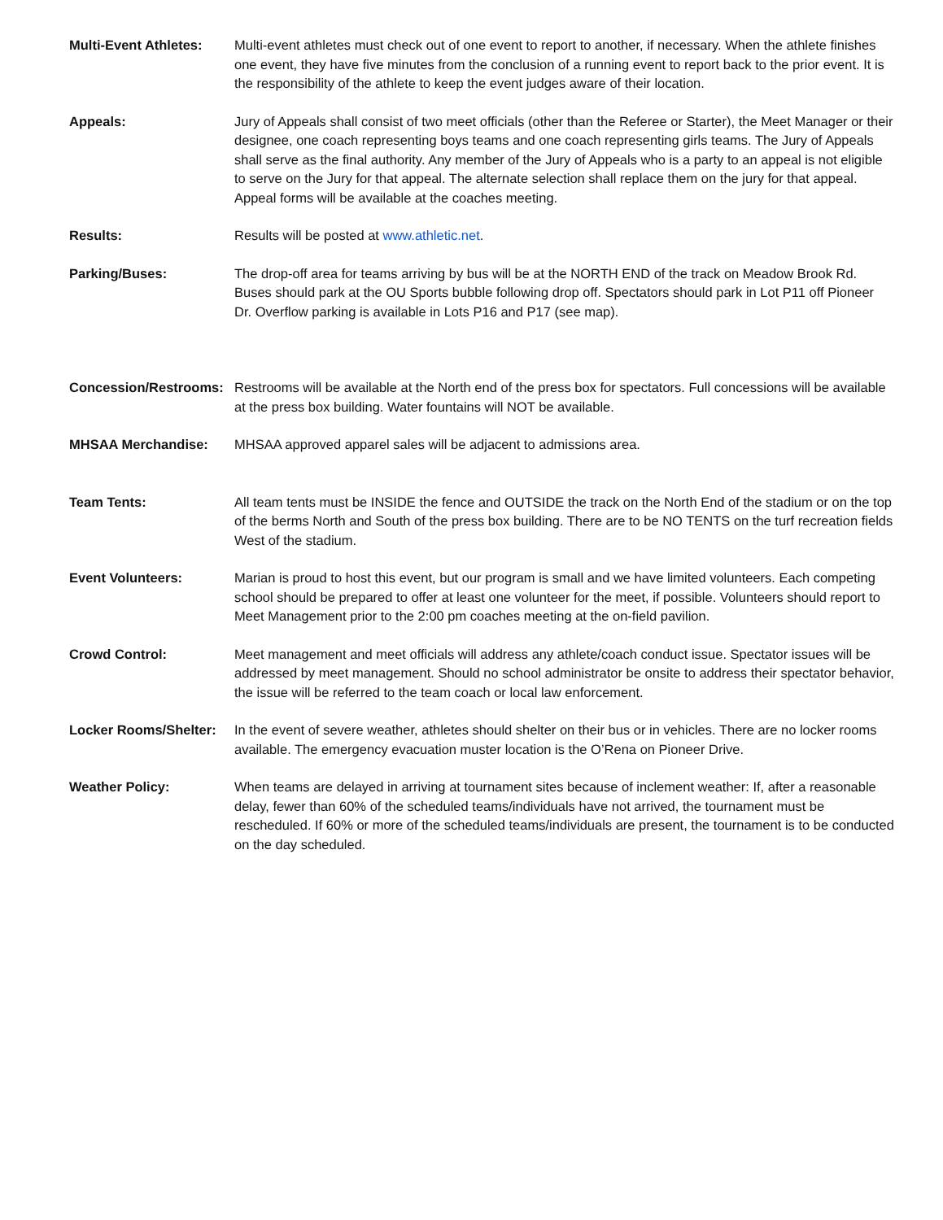Multi-Event Athletes:
Multi-event athletes must check out of one event to report to another, if necessary. When the athlete finishes one event, they have five minutes from the conclusion of a running event to report back to the prior event. It is the responsibility of the athlete to keep the event judges aware of their location.
Appeals: Jury of Appeals shall consist of two meet officials (other than the Referee or Starter), the Meet Manager or their designee, one coach representing boys teams and one coach representing girls teams. The Jury of Appeals shall serve as the final authority. Any member of the Jury of Appeals who is a party to an appeal is not eligible to serve on the Jury for that appeal. The alternate selection shall replace them on the jury for that appeal. Appeal forms will be available at the coaches meeting.
Results: Results will be posted at www.athletic.net.
Parking/Buses: The drop-off area for teams arriving by bus will be at the NORTH END of the track on Meadow Brook Rd. Buses should park at the OU Sports bubble following drop off. Spectators should park in Lot P11 off Pioneer Dr. Overflow parking is available in Lots P16 and P17 (see map).
Concession/Restrooms:
Restrooms will be available at the North end of the press box for spectators. Full concessions will be available at the press box building. Water fountains will NOT be available.
MHSAA Merchandise: MHSAA approved apparel sales will be adjacent to admissions area.
Team Tents: All team tents must be INSIDE the fence and OUTSIDE the track on the North End of the stadium or on the top of the berms North and South of the press box building. There are to be NO TENTS on the turf recreation fields West of the stadium.
Event Volunteers: Marian is proud to host this event, but our program is small and we have limited volunteers. Each competing school should be prepared to offer at least one volunteer for the meet, if possible. Volunteers should report to Meet Management prior to the 2:00 pm coaches meeting at the on-field pavilion.
Crowd Control: Meet management and meet officials will address any athlete/coach conduct issue. Spectator issues will be addressed by meet management. Should no school administrator be onsite to address their spectator behavior, the issue will be referred to the team coach or local law enforcement.
Locker Rooms/Shelter:
In the event of severe weather, athletes should shelter on their bus or in vehicles. There are no locker rooms available. The emergency evacuation muster location is the O’Rena on Pioneer Drive.
Weather Policy: When teams are delayed in arriving at tournament sites because of inclement weather: If, after a reasonable delay, fewer than 60% of the scheduled teams/individuals have not arrived, the tournament must be rescheduled. If 60% or more of the scheduled teams/individuals are present, the tournament is to be conducted on the day scheduled.